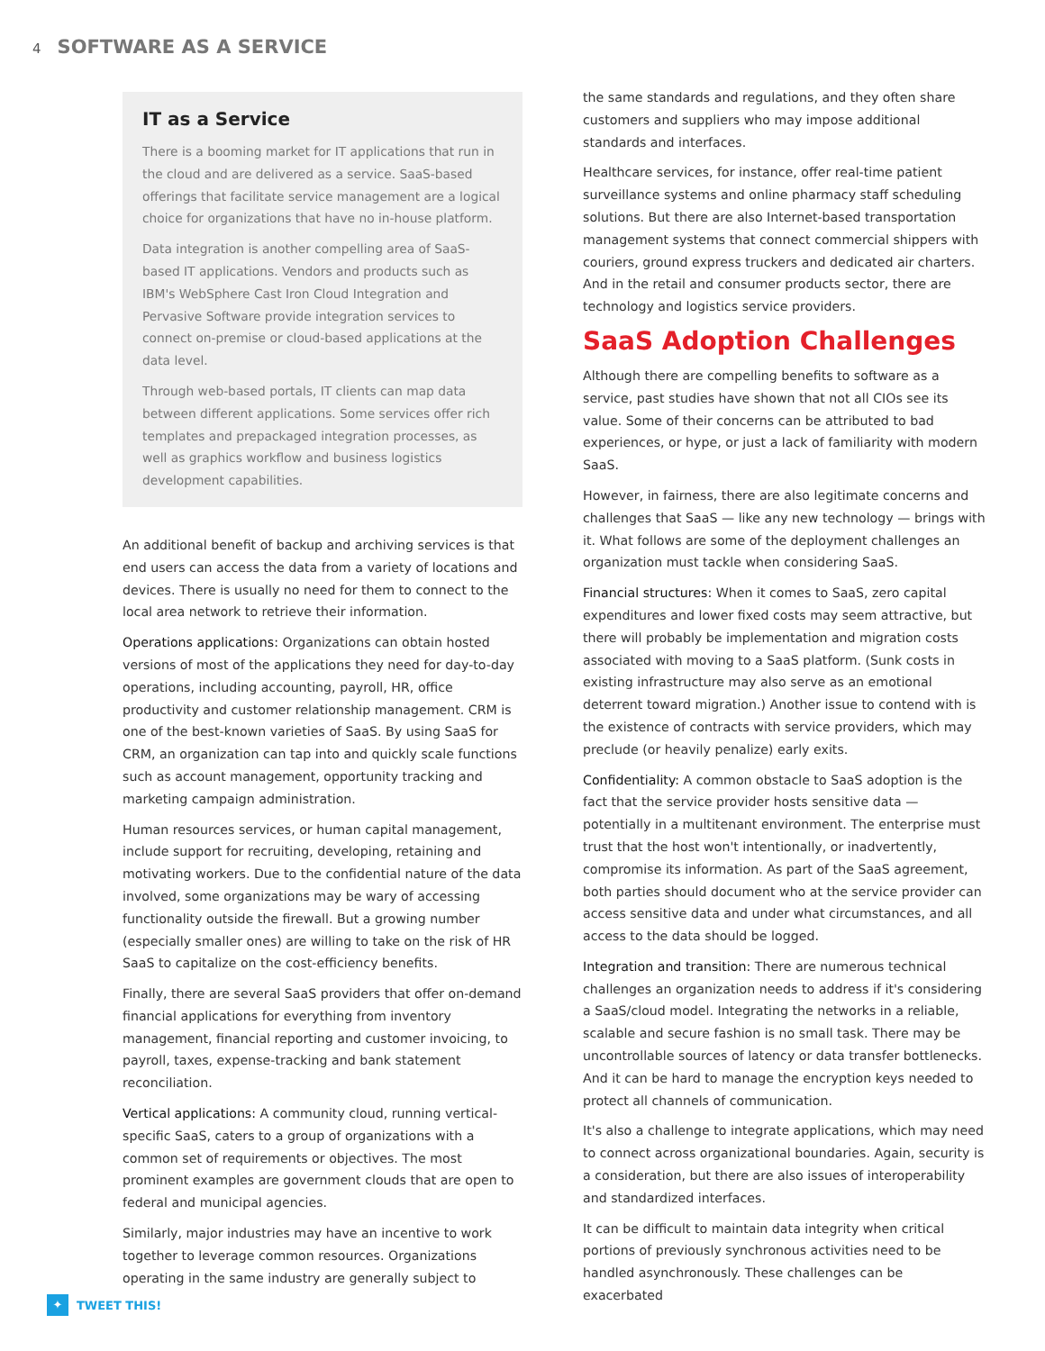4 SOFTWARE AS A SERVICE
IT as a Service
There is a booming market for IT applications that run in the cloud and are delivered as a service. SaaS-based offerings that facilitate service management are a logical choice for organizations that have no in-house platform.
Data integration is another compelling area of SaaS-based IT applications. Vendors and products such as IBM's WebSphere Cast Iron Cloud Integration and Pervasive Software provide integration services to connect on-premise or cloud-based applications at the data level.
Through web-based portals, IT clients can map data between different applications. Some services offer rich templates and prepackaged integration processes, as well as graphics workflow and business logistics development capabilities.
An additional benefit of backup and archiving services is that end users can access the data from a variety of locations and devices. There is usually no need for them to connect to the local area network to retrieve their information.
Operations applications: Organizations can obtain hosted versions of most of the applications they need for day-to-day operations, including accounting, payroll, HR, office productivity and customer relationship management. CRM is one of the best-known varieties of SaaS. By using SaaS for CRM, an organization can tap into and quickly scale functions such as account management, opportunity tracking and marketing campaign administration.
Human resources services, or human capital management, include support for recruiting, developing, retaining and motivating workers. Due to the confidential nature of the data involved, some organizations may be wary of accessing functionality outside the firewall. But a growing number (especially smaller ones) are willing to take on the risk of HR SaaS to capitalize on the cost-efficiency benefits.
Finally, there are several SaaS providers that offer on-demand financial applications for everything from inventory management, financial reporting and customer invoicing, to payroll, taxes, expense-tracking and bank statement reconciliation.
Vertical applications: A community cloud, running vertical-specific SaaS, caters to a group of organizations with a common set of requirements or objectives. The most prominent examples are government clouds that are open to federal and municipal agencies.
Similarly, major industries may have an incentive to work together to leverage common resources. Organizations operating in the same industry are generally subject to
the same standards and regulations, and they often share customers and suppliers who may impose additional standards and interfaces.
Healthcare services, for instance, offer real-time patient surveillance systems and online pharmacy staff scheduling solutions. But there are also Internet-based transportation management systems that connect commercial shippers with couriers, ground express truckers and dedicated air charters. And in the retail and consumer products sector, there are technology and logistics service providers.
SaaS Adoption Challenges
Although there are compelling benefits to software as a service, past studies have shown that not all CIOs see its value. Some of their concerns can be attributed to bad experiences, or hype, or just a lack of familiarity with modern SaaS.
However, in fairness, there are also legitimate concerns and challenges that SaaS — like any new technology — brings with it. What follows are some of the deployment challenges an organization must tackle when considering SaaS.
Financial structures: When it comes to SaaS, zero capital expenditures and lower fixed costs may seem attractive, but there will probably be implementation and migration costs associated with moving to a SaaS platform. (Sunk costs in existing infrastructure may also serve as an emotional deterrent toward migration.) Another issue to contend with is the existence of contracts with service providers, which may preclude (or heavily penalize) early exits.
Confidentiality: A common obstacle to SaaS adoption is the fact that the service provider hosts sensitive data — potentially in a multitenant environment. The enterprise must trust that the host won't intentionally, or inadvertently, compromise its information. As part of the SaaS agreement, both parties should document who at the service provider can access sensitive data and under what circumstances, and all access to the data should be logged.
Integration and transition: There are numerous technical challenges an organization needs to address if it's considering a SaaS/cloud model. Integrating the networks in a reliable, scalable and secure fashion is no small task. There may be uncontrollable sources of latency or data transfer bottlenecks. And it can be hard to manage the encryption keys needed to protect all channels of communication.
It's also a challenge to integrate applications, which may need to connect across organizational boundaries. Again, security is a consideration, but there are also issues of interoperability and standardized interfaces.
It can be difficult to maintain data integrity when critical portions of previously synchronous activities need to be handled asynchronously. These challenges can be exacerbated
✦ TWEET THIS!